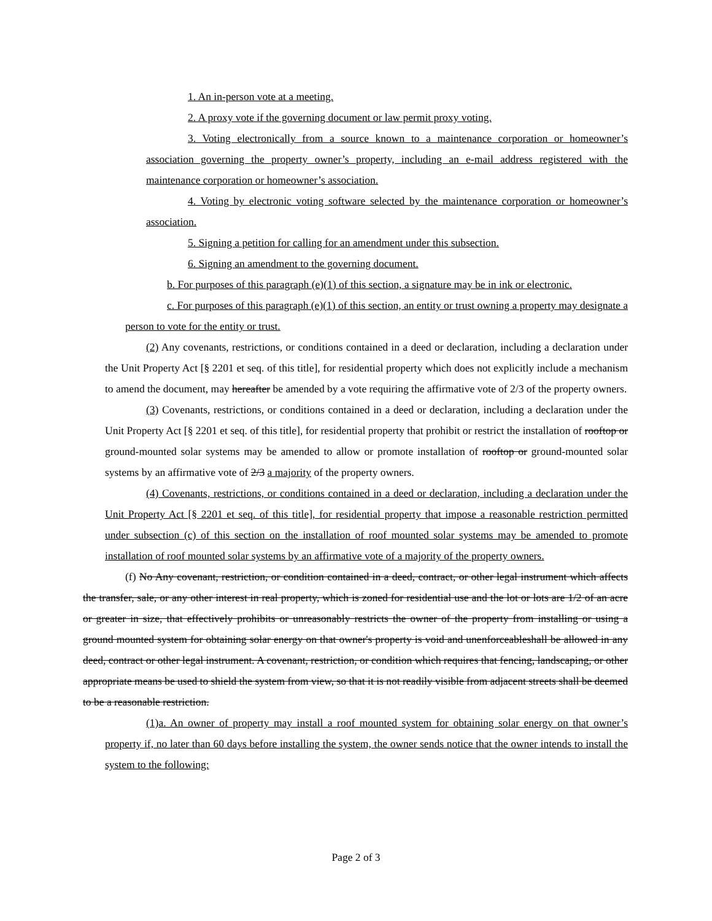1. An in-person vote at a meeting.
2. A proxy vote if the governing document or law permit proxy voting.
3. Voting electronically from a source known to a maintenance corporation or homeowner’s association governing the property owner’s property, including an e-mail address registered with the maintenance corporation or homeowner’s association.
4. Voting by electronic voting software selected by the maintenance corporation or homeowner’s association.
5. Signing a petition for calling for an amendment under this subsection.
6. Signing an amendment to the governing document.
b. For purposes of this paragraph (e)(1) of this section, a signature may be in ink or electronic.
c. For purposes of this paragraph (e)(1) of this section, an entity or trust owning a property may designate a person to vote for the entity or trust.
(2) Any covenants, restrictions, or conditions contained in a deed or declaration, including a declaration under the Unit Property Act [§ 2201 et seq. of this title], for residential property which does not explicitly include a mechanism to amend the document, may hereafter be amended by a vote requiring the affirmative vote of 2/3 of the property owners.
(3) Covenants, restrictions, or conditions contained in a deed or declaration, including a declaration under the Unit Property Act [§ 2201 et seq. of this title], for residential property that prohibit or restrict the installation of rooftop or ground-mounted solar systems may be amended to allow or promote installation of rooftop or ground-mounted solar systems by an affirmative vote of 2/3 a majority of the property owners.
(4) Covenants, restrictions, or conditions contained in a deed or declaration, including a declaration under the Unit Property Act [§ 2201 et seq. of this title], for residential property that impose a reasonable restriction permitted under subsection (c) of this section on the installation of roof mounted solar systems may be amended to promote installation of roof mounted solar systems by an affirmative vote of a majority of the property owners.
(f) No Any covenant, restriction, or condition contained in a deed, contract, or other legal instrument which affects the transfer, sale, or any other interest in real property, which is zoned for residential use and the lot or lots are 1/2 of an acre or greater in size, that effectively prohibits or unreasonably restricts the owner of the property from installing or using a ground mounted system for obtaining solar energy on that owner's property is void and unenforceableshall be allowed in any deed, contract or other legal instrument. A covenant, restriction, or condition which requires that fencing, landscaping, or other appropriate means be used to shield the system from view, so that it is not readily visible from adjacent streets shall be deemed to be a reasonable restriction.
(1)a. An owner of property may install a roof mounted system for obtaining solar energy on that owner’s property if, no later than 60 days before installing the system, the owner sends notice that the owner intends to install the system to the following:
Page 2 of 3